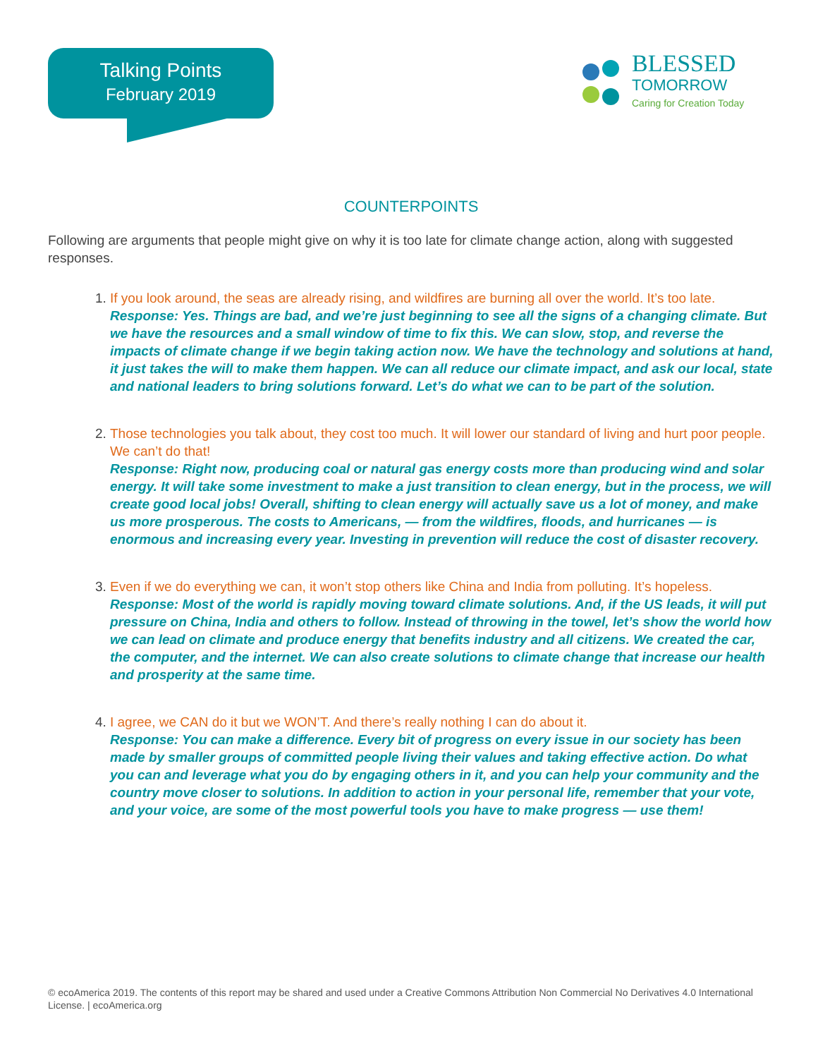Talking Points
February 2019
BLESSED
TOMORROW
Caring for Creation Today
COUNTERPOINTS
Following are arguments that people might give on why it is too late for climate change action, along with suggested responses.
1. If you look around, the seas are already rising, and wildfires are burning all over the world. It’s too late.
Response: Yes. Things are bad, and we’re just beginning to see all the signs of a changing climate. But we have the resources and a small window of time to fix this. We can slow, stop, and reverse the impacts of climate change if we begin taking action now. We have the technology and solutions at hand, it just takes the will to make them happen. We can all reduce our climate impact, and ask our local, state and national leaders to bring solutions forward. Let’s do what we can to be part of the solution.
2. Those technologies you talk about, they cost too much. It will lower our standard of living and hurt poor people. We can’t do that!
Response: Right now, producing coal or natural gas energy costs more than producing wind and solar energy. It will take some investment to make a just transition to clean energy, but in the process, we will create good local jobs! Overall, shifting to clean energy will actually save us a lot of money, and make us more prosperous. The costs to Americans, — from the wildfires, floods, and hurricanes — is enormous and increasing every year. Investing in prevention will reduce the cost of disaster recovery.
3. Even if we do everything we can, it won’t stop others like China and India from polluting. It’s hopeless.
Response: Most of the world is rapidly moving toward climate solutions. And, if the US leads, it will put pressure on China, India and others to follow. Instead of throwing in the towel, let’s show the world how we can lead on climate and produce energy that benefits industry and all citizens. We created the car, the computer, and the internet. We can also create solutions to climate change that increase our health and prosperity at the same time.
4. I agree, we CAN do it but we WON’T. And there’s really nothing I can do about it.
Response: You can make a difference. Every bit of progress on every issue in our society has been made by smaller groups of committed people living their values and taking effective action. Do what you can and leverage what you do by engaging others in it, and you can help your community and the country move closer to solutions. In addition to action in your personal life, remember that your vote, and your voice, are some of the most powerful tools you have to make progress — use them!
© ecoAmerica 2019. The contents of this report may be shared and used under a Creative Commons Attribution Non Commercial No Derivatives 4.0 International License. | ecoAmerica.org